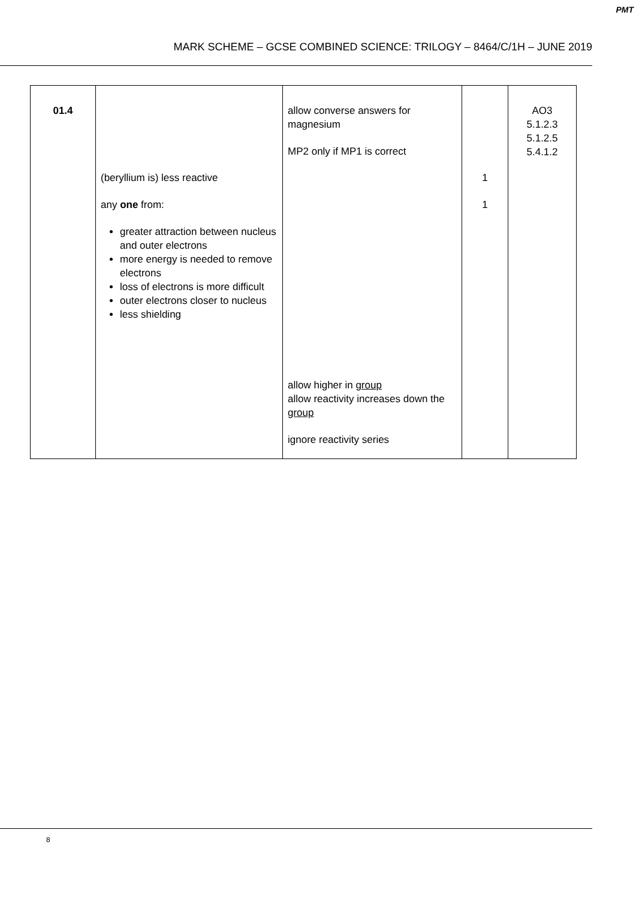PMT
MARK SCHEME – GCSE COMBINED SCIENCE: TRILOGY – 8464/C/1H – JUNE 2019
| 01.4 | (beryllium is) less reactive any one from: greater attraction between nucleus and outer electrons more energy is needed to remove electrons loss of electrons is more difficult outer electrons closer to nucleus less shielding | allow converse answers for magnesium MP2 only if MP1 is correct allow higher in group allow reactivity increases down the group ignore reactivity series | 1 1 | AO3 5.1.2.3 5.1.2.5 5.4.1.2 |
8